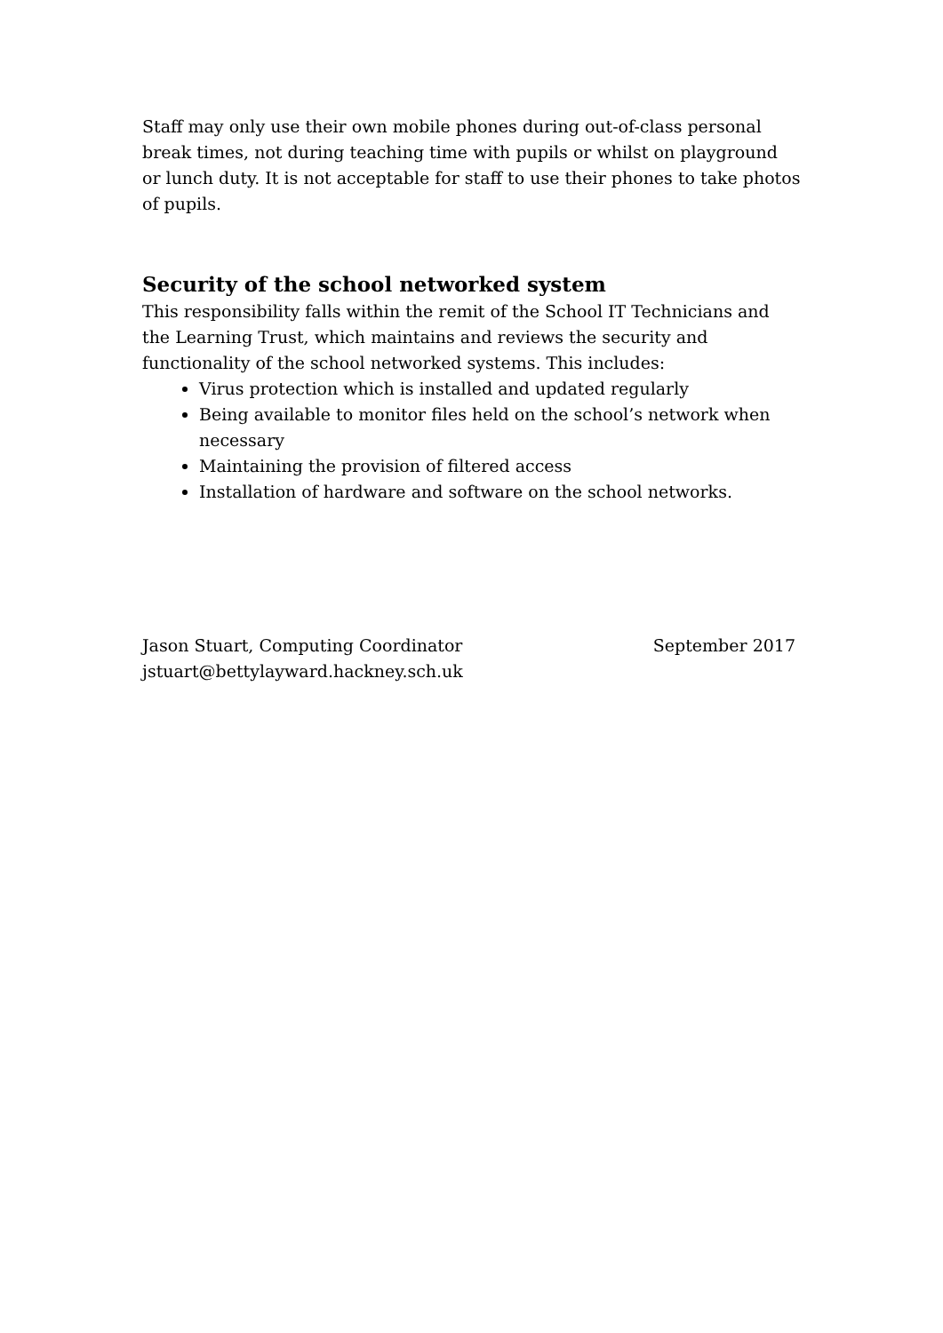Staff may only use their own mobile phones during out-of-class personal break times, not during teaching time with pupils or whilst on playground or lunch duty. It is not acceptable for staff to use their phones to take photos of pupils.
Security of the school networked system
This responsibility falls within the remit of the School IT Technicians and the Learning Trust, which maintains and reviews the security and functionality of the school networked systems. This includes:
Virus protection which is installed and updated regularly
Being available to monitor files held on the school’s network when necessary
Maintaining the provision of filtered access
Installation of hardware and software on the school networks.
Jason Stuart, Computing Coordinator September 2017
jstuart@bettylayward.hackney.sch.uk